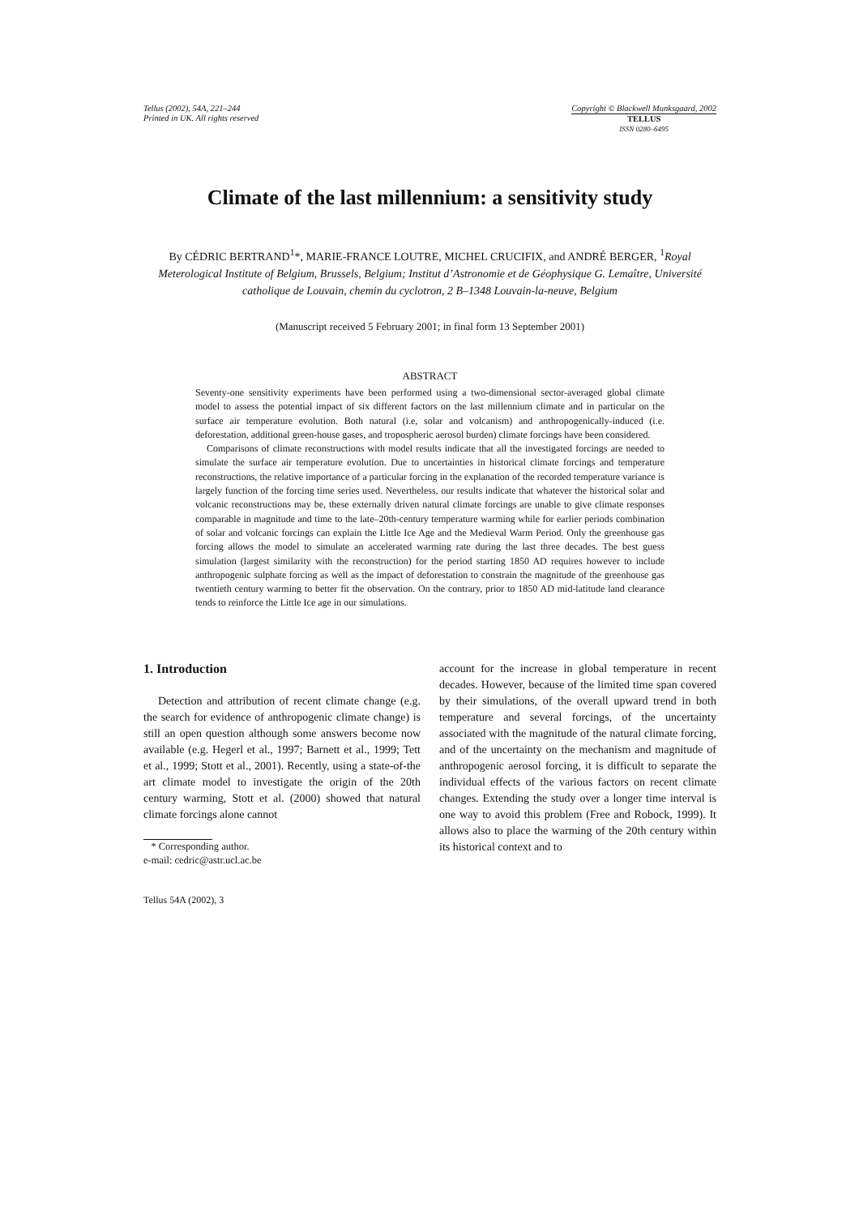Tellus (2002), 54A, 221–244
Printed in UK. All rights reserved
Copyright © Blackwell Munksgaard, 2002
TELLUS
ISSN 0280–6495
Climate of the last millennium: a sensitivity study
By CÉDRIC BERTRAND<sup>1</sup>*, MARIE-FRANCE LOUTRE, MICHEL CRUCIFIX, and ANDRÉ BERGER, <sup>1</sup>Royal Meterological Institute of Belgium, Brussels, Belgium; Institut d’Astronomie et de Géophysique G. Lemaître, Université catholique de Louvain, chemin du cyclotron, 2 B–1348 Louvain-la-neuve, Belgium
(Manuscript received 5 February 2001; in final form 13 September 2001)
ABSTRACT
Seventy-one sensitivity experiments have been performed using a two-dimensional sector-averaged global climate model to assess the potential impact of six different factors on the last millennium climate and in particular on the surface air temperature evolution. Both natural (i.e, solar and volcanism) and anthropogenically-induced (i.e. deforestation, additional green-house gases, and tropospheric aerosol burden) climate forcings have been considered.
Comparisons of climate reconstructions with model results indicate that all the investigated forcings are needed to simulate the surface air temperature evolution. Due to uncertainties in historical climate forcings and temperature reconstructions, the relative importance of a particular forcing in the explanation of the recorded temperature variance is largely function of the forcing time series used. Nevertheless, our results indicate that whatever the historical solar and volcanic reconstructions may be, these externally driven natural climate forcings are unable to give climate responses comparable in magnitude and time to the late–20th-century temperature warming while for earlier periods combination of solar and volcanic forcings can explain the Little Ice Age and the Medieval Warm Period. Only the greenhouse gas forcing allows the model to simulate an accelerated warming rate during the last three decades. The best guess simulation (largest similarity with the reconstruction) for the period starting 1850 AD requires however to include anthropogenic sulphate forcing as well as the impact of deforestation to constrain the magnitude of the greenhouse gas twentieth century warming to better fit the observation. On the contrary, prior to 1850 AD mid-latitude land clearance tends to reinforce the Little Ice age in our simulations.
1. Introduction
Detection and attribution of recent climate change (e.g. the search for evidence of anthropogenic climate change) is still an open question although some answers become now available (e.g. Hegerl et al., 1997; Barnett et al., 1999; Tett et al., 1999; Stott et al., 2001). Recently, using a state-of-the art climate model to investigate the origin of the 20th century warming, Stott et al. (2000) showed that natural climate forcings alone cannot
* Corresponding author.
e-mail: cedric@astr.ucl.ac.be
Tellus 54A (2002), 3
account for the increase in global temperature in recent decades. However, because of the limited time span covered by their simulations, of the overall upward trend in both temperature and several forcings, of the uncertainty associated with the magnitude of the natural climate forcing, and of the uncertainty on the mechanism and magnitude of anthropogenic aerosol forcing, it is difficult to separate the individual effects of the various factors on recent climate changes. Extending the study over a longer time interval is one way to avoid this problem (Free and Robock, 1999). It allows also to place the warming of the 20th century within its historical context and to